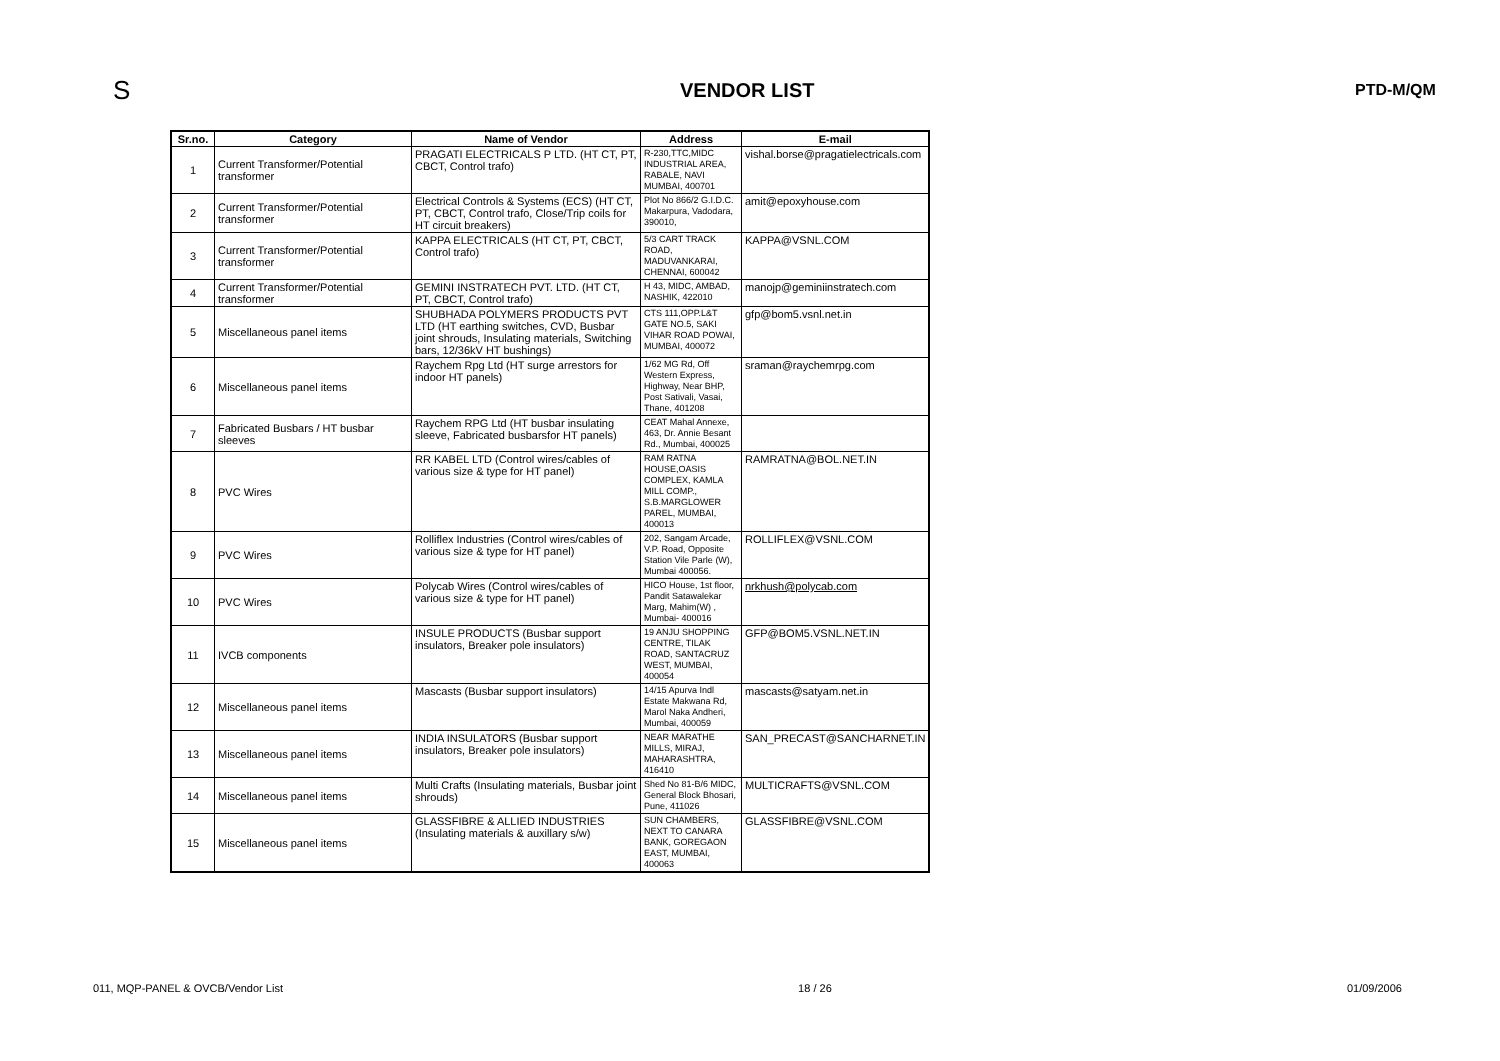S
VENDOR LIST
PTD-M/QM
| Sr.no. | Category | Name of Vendor | Address | E-mail |
| --- | --- | --- | --- | --- |
| 1 | Current Transformer/Potential transformer | PRAGATI ELECTRICALS P LTD. (HT CT, PT, CBCT, Control trafo) | R-230,TTC,MIDC INDUSTRIAL AREA, RABALE, NAVI MUMBAI, 400701 | vishal.borse@pragatielectricals.com |
| 2 | Current Transformer/Potential transformer | Electrical Controls & Systems (ECS) (HT CT, PT, CBCT, Control trafo, Close/Trip coils for HT circuit breakers) | Plot No 866/2 G.I.D.C. Makarpura, Vadodara, 390010, | amit@epoxyhouse.com |
| 3 | Current Transformer/Potential transformer | KAPPA ELECTRICALS (HT CT, PT, CBCT, Control trafo) | 5/3 CART TRACK ROAD, MADUVANKARAI, CHENNAI, 600042 | KAPPA@VSNL.COM |
| 4 | Current Transformer/Potential transformer | GEMINI INSTRATECH PVT. LTD. (HT CT, PT, CBCT, Control trafo) | H 43, MIDC, AMBAD, NASHIK, 422010 | manojp@geminiinstratech.com |
| 5 | Miscellaneous panel items | SHUBHADA POLYMERS PRODUCTS PVT LTD (HT earthing switches, CVD, Busbar joint shrouds, Insulating materials, Switching bars, 12/36kV HT bushings) | CTS 111,OPP.L&T GATE NO.5, SAKI VIHAR ROAD POWAI, MUMBAI, 400072 | gfp@bom5.vsnl.net.in |
| 6 | Miscellaneous panel items | Raychem Rpg Ltd (HT surge arrestors for indoor HT panels) | 1/62 MG Rd, Off Western Express, Highway, Near BHP, Post Sativali, Vasai, Thane, 401208 | sraman@raychemrpg.com |
| 7 | Fabricated Busbars / HT busbar sleeves | Raychem RPG Ltd (HT busbar insulating sleeve, Fabricated busbarsfor HT panels) | CEAT Mahal Annexe, 463, Dr. Annie Besant Rd., Mumbai, 400025 | |
| 8 | PVC Wires | RR KABEL LTD (Control wires/cables of various size & type for HT panel) | RAM RATNA HOUSE,OASIS COMPLEX, KAMLA MILL COMP., S.B.MARGLOWER PAREL, MUMBAI, 400013 | RAMRATNA@BOL.NET.IN |
| 9 | PVC Wires | Rolliflex Industries (Control wires/cables of various size & type for HT panel) | 202, Sangam Arcade, V.P. Road, Opposite Station Vile Parle (W), Mumbai 400056. | ROLLIFLEX@VSNL.COM |
| 10 | PVC Wires | Polycab Wires (Control wires/cables of various size & type for HT panel) | HICO House, 1st floor, Pandit Satawalekar Marg, Mahim(W) , Mumbai- 400016 | nrkhush@polycab.com |
| 11 | IVCB components | INSULE PRODUCTS (Busbar support insulators, Breaker pole insulators) | 19 ANJU SHOPPING CENTRE, TILAK ROAD, SANTACRUZ WEST, MUMBAI, 400054 | GFP@BOM5.VSNL.NET.IN |
| 12 | Miscellaneous panel items | Mascasts (Busbar support insulators) | 14/15 Apurva Indl Estate Makwana Rd, Marol Naka Andheri, Mumbai, 400059 | mascasts@satyam.net.in |
| 13 | Miscellaneous panel items | INDIA INSULATORS (Busbar support insulators, Breaker pole insulators) | NEAR MARATHE MILLS, MIRAJ, MAHARASHTRA, 416410 | SAN_PRECAST@SANCHARNET.IN |
| 14 | Miscellaneous panel items | Multi Crafts (Insulating materials, Busbar joint shrouds) | Shed No 81-B/6 MIDC, General Block Bhosari, Pune, 411026 | MULTICRAFTS@VSNL.COM |
| 15 | Miscellaneous panel items | GLASSFIBRE & ALLIED INDUSTRIES (Insulating materials & auxillary s/w) | SUN CHAMBERS, NEXT TO CANARA BANK, GOREGAON EAST, MUMBAI, 400063 | GLASSFIBRE@VSNL.COM |
011, MQP-PANEL & OVCB/Vendor List 18 / 26 01/09/2006